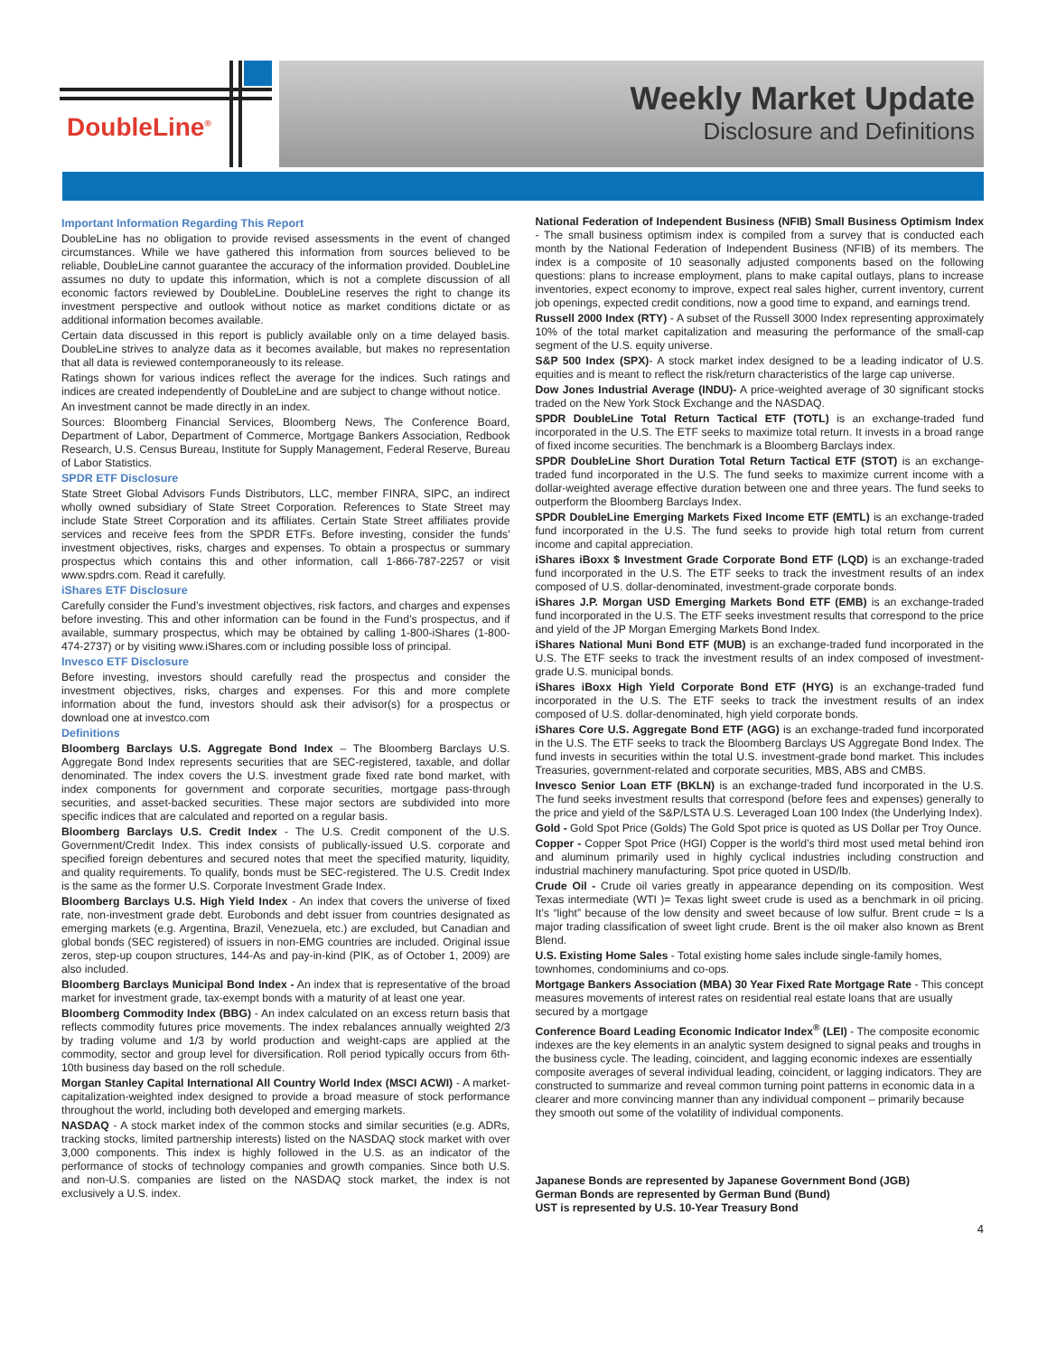DoubleLine<sup>®</sup>
Weekly Market Update
Disclosure and Definitions
Important Information Regarding This Report
DoubleLine has no obligation to provide revised assessments in the event of changed circumstances. While we have gathered this information from sources believed to be reliable, DoubleLine cannot guarantee the accuracy of the information provided. DoubleLine assumes no duty to update this information, which is not a complete discussion of all economic factors reviewed by DoubleLine. DoubleLine reserves the right to change its investment perspective and outlook without notice as market conditions dictate or as additional information becomes available.
Certain data discussed in this report is publicly available only on a time delayed basis. DoubleLine strives to analyze data as it becomes available, but makes no representation that all data is reviewed contemporaneously to its release.
Ratings shown for various indices reflect the average for the indices. Such ratings and indices are created independently of DoubleLine and are subject to change without notice.
An investment cannot be made directly in an index.
Sources: Bloomberg Financial Services, Bloomberg News, The Conference Board, Department of Labor, Department of Commerce, Mortgage Bankers Association, Redbook Research, U.S. Census Bureau, Institute for Supply Management, Federal Reserve, Bureau of Labor Statistics.
SPDR ETF Disclosure
State Street Global Advisors Funds Distributors, LLC, member FINRA, SIPC, an indirect wholly owned subsidiary of State Street Corporation. References to State Street may include State Street Corporation and its affiliates. Certain State Street affiliates provide services and receive fees from the SPDR ETFs. Before investing, consider the funds' investment objectives, risks, charges and expenses. To obtain a prospectus or summary prospectus which contains this and other information, call 1-866-787-2257 or visit www.spdrs.com. Read it carefully.
iShares ETF Disclosure
Carefully consider the Fund’s investment objectives, risk factors, and charges and expenses before investing. This and other information can be found in the Fund’s prospectus, and if available, summary prospectus, which may be obtained by calling 1-800-iShares (1-800-474-2737) or by visiting www.iShares.com or including possible loss of principal.
Invesco ETF Disclosure
Before investing, investors should carefully read the prospectus and consider the investment objectives, risks, charges and expenses. For this and more complete information about the fund, investors should ask their advisor(s) for a prospectus or download one at investco.com
Definitions
Bloomberg Barclays U.S. Aggregate Bond Index – The Bloomberg Barclays U.S. Aggregate Bond Index represents securities that are SEC-registered, taxable, and dollar denominated. The index covers the U.S. investment grade fixed rate bond market, with index components for government and corporate securities, mortgage pass-through securities, and asset-backed securities. These major sectors are subdivided into more specific indices that are calculated and reported on a regular basis.
Bloomberg Barclays U.S. Credit Index - The U.S. Credit component of the U.S. Government/Credit Index. This index consists of publically-issued U.S. corporate and specified foreign debentures and secured notes that meet the specified maturity, liquidity, and quality requirements. To qualify, bonds must be SEC-registered. The U.S. Credit Index is the same as the former U.S. Corporate Investment Grade Index.
Bloomberg Barclays U.S. High Yield Index - An index that covers the universe of fixed rate, non-investment grade debt. Eurobonds and debt issuer from countries designated as emerging markets (e.g. Argentina, Brazil, Venezuela, etc.) are excluded, but Canadian and global bonds (SEC registered) of issuers in non-EMG countries are included. Original issue zeros, step-up coupon structures, 144-As and pay-in-kind (PIK, as of October 1, 2009) are also included.
Bloomberg Barclays Municipal Bond Index - An index that is representative of the broad market for investment grade, tax-exempt bonds with a maturity of at least one year.
Bloomberg Commodity Index (BBG) - An index calculated on an excess return basis that reflects commodity futures price movements. The index rebalances annually weighted 2/3 by trading volume and 1/3 by world production and weight-caps are applied at the commodity, sector and group level for diversification. Roll period typically occurs from 6th-10th business day based on the roll schedule.
Morgan Stanley Capital International All Country World Index (MSCI ACWI) - A market-capitalization-weighted index designed to provide a broad measure of stock performance throughout the world, including both developed and emerging markets.
NASDAQ - A stock market index of the common stocks and similar securities (e.g. ADRs, tracking stocks, limited partnership interests) listed on the NASDAQ stock market with over 3,000 components. This index is highly followed in the U.S. as an indicator of the performance of stocks of technology companies and growth companies. Since both U.S. and non-U.S. companies are listed on the NASDAQ stock market, the index is not exclusively a U.S. index.
National Federation of Independent Business (NFIB) Small Business Optimism Index - The small business optimism index is compiled from a survey that is conducted each month by the National Federation of Independent Business (NFIB) of its members. The index is a composite of 10 seasonally adjusted components based on the following questions: plans to increase employment, plans to make capital outlays, plans to increase inventories, expect economy to improve, expect real sales higher, current inventory, current job openings, expected credit conditions, now a good time to expand, and earnings trend.
Russell 2000 Index (RTY) - A subset of the Russell 3000 Index representing approximately 10% of the total market capitalization and measuring the performance of the small-cap segment of the U.S. equity universe.
S&P 500 Index (SPX)- A stock market index designed to be a leading indicator of U.S. equities and is meant to reflect the risk/return characteristics of the large cap universe.
Dow Jones Industrial Average (INDU)- A price-weighted average of 30 significant stocks traded on the New York Stock Exchange and the NASDAQ.
SPDR DoubleLine Total Return Tactical ETF (TOTL) is an exchange-traded fund incorporated in the U.S. The ETF seeks to maximize total return. It invests in a broad range of fixed income securities. The benchmark is a Bloomberg Barclays index.
SPDR DoubleLine Short Duration Total Return Tactical ETF (STOT) is an exchange-traded fund incorporated in the U.S. The fund seeks to maximize current income with a dollar-weighted average effective duration between one and three years. The fund seeks to outperform the Bloomberg Barclays Index.
SPDR DoubleLine Emerging Markets Fixed Income ETF (EMTL) is an exchange-traded fund incorporated in the U.S. The fund seeks to provide high total return from current income and capital appreciation.
iShares iBoxx $ Investment Grade Corporate Bond ETF (LQD) is an exchange-traded fund incorporated in the U.S. The ETF seeks to track the investment results of an index composed of U.S. dollar-denominated, investment-grade corporate bonds.
iShares J.P. Morgan USD Emerging Markets Bond ETF (EMB) is an exchange-traded fund incorporated in the U.S. The ETF seeks investment results that correspond to the price and yield of the JP Morgan Emerging Markets Bond Index.
iShares National Muni Bond ETF (MUB) is an exchange-traded fund incorporated in the U.S. The ETF seeks to track the investment results of an index composed of investment-grade U.S. municipal bonds.
iShares iBoxx High Yield Corporate Bond ETF (HYG) is an exchange-traded fund incorporated in the U.S. The ETF seeks to track the investment results of an index composed of U.S. dollar-denominated, high yield corporate bonds.
iShares Core U.S. Aggregate Bond ETF (AGG) is an exchange-traded fund incorporated in the U.S. The ETF seeks to track the Bloomberg Barclays US Aggregate Bond Index. The fund invests in securities within the total U.S. investment-grade bond market. This includes Treasuries, government-related and corporate securities, MBS, ABS and CMBS.
Invesco Senior Loan ETF (BKLN) is an exchange-traded fund incorporated in the U.S. The fund seeks investment results that correspond (before fees and expenses) generally to the price and yield of the S&P/LSTA U.S. Leveraged Loan 100 Index (the Underlying Index).
Gold - Gold Spot Price (Golds) The Gold Spot price is quoted as US Dollar per Troy Ounce.
Copper - Copper Spot Price (HGI) Copper is the world’s third most used metal behind iron and aluminum primarily used in highly cyclical industries including construction and industrial machinery manufacturing. Spot price quoted in USD/lb.
Crude Oil - Crude oil varies greatly in appearance depending on its composition. West Texas intermediate (WTI )= Texas light sweet crude is used as a benchmark in oil pricing. It’s “light” because of the low density and sweet because of low sulfur. Brent crude = Is a major trading classification of sweet light crude. Brent is the oil maker also known as Brent Blend.
U.S. Existing Home Sales - Total existing home sales include single-family homes, townhomes, condominiums and co-ops.
Mortgage Bankers Association (MBA) 30 Year Fixed Rate Mortgage Rate - This concept measures movements of interest rates on residential real estate loans that are usually secured by a mortgage
Conference Board Leading Economic Indicator Index<sup>®</sup> (LEI) - The composite economic indexes are the key elements in an analytic system designed to signal peaks and troughs in the business cycle. The leading, coincident, and lagging economic indexes are essentially composite averages of several individual leading, coincident, or lagging indicators. They are constructed to summarize and reveal common turning point patterns in economic data in a clearer and more convincing manner than any individual component – primarily because they smooth out some of the volatility of individual components.
Japanese Bonds are represented by Japanese Government Bond (JGB)
German Bonds are represented by German Bund (Bund)
UST is represented by U.S. 10-Year Treasury Bond
4